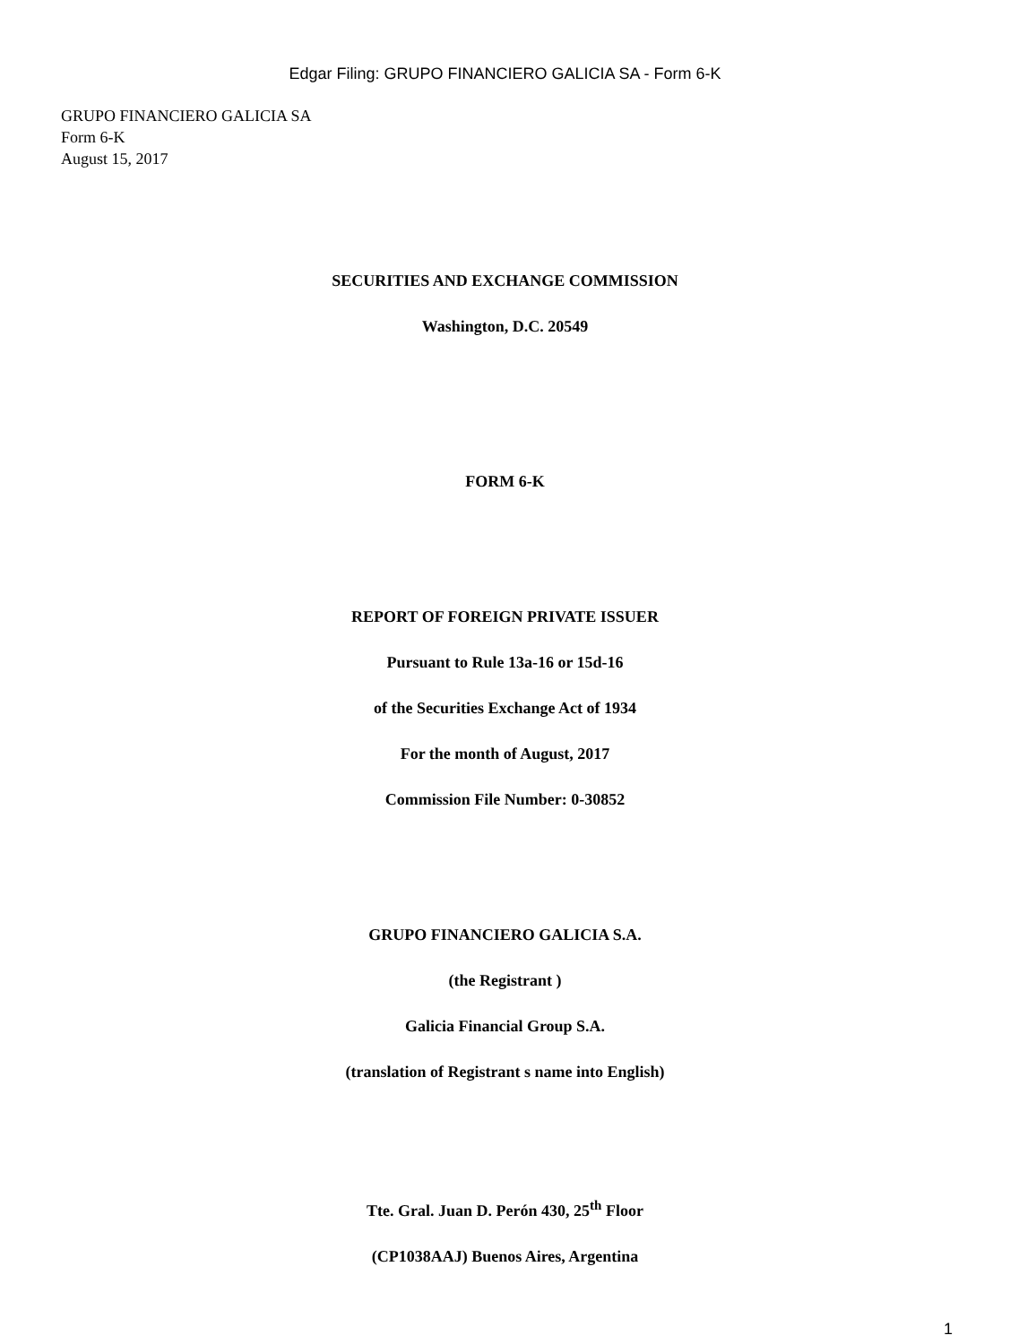Edgar Filing: GRUPO FINANCIERO GALICIA SA - Form 6-K
GRUPO FINANCIERO GALICIA SA
Form 6-K
August 15, 2017
SECURITIES AND EXCHANGE COMMISSION
Washington, D.C. 20549
FORM 6-K
REPORT OF FOREIGN PRIVATE ISSUER
Pursuant to Rule 13a-16 or 15d-16
of the Securities Exchange Act of 1934
For the month of August, 2017
Commission File Number: 0-30852
GRUPO FINANCIERO GALICIA S.A.
(the Registrant )
Galicia Financial Group S.A.
(translation of Registrant s name into English)
Tte. Gral. Juan D. Perón 430, 25<sup>th</sup> Floor
(CP1038AAJ) Buenos Aires, Argentina
1